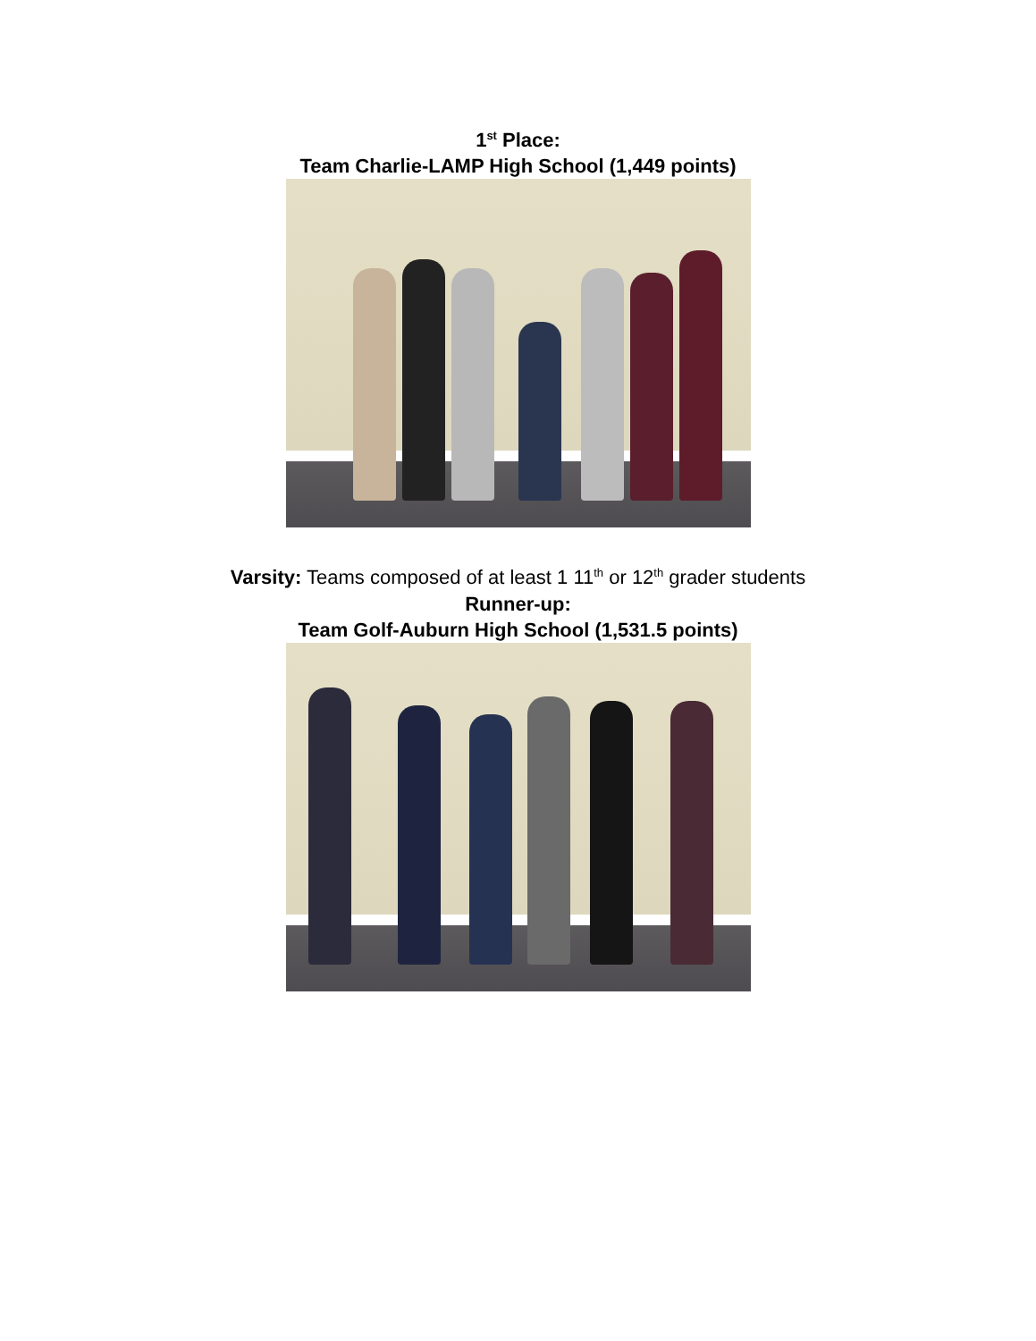1<sup>st</sup> Place:
Team Charlie-LAMP High School (1,449 points)
Varsity: Teams composed of at least 1 11<sup>th</sup> or 12<sup>th</sup> grader students
Runner-up:
Team Golf-Auburn High School (1,531.5 points)